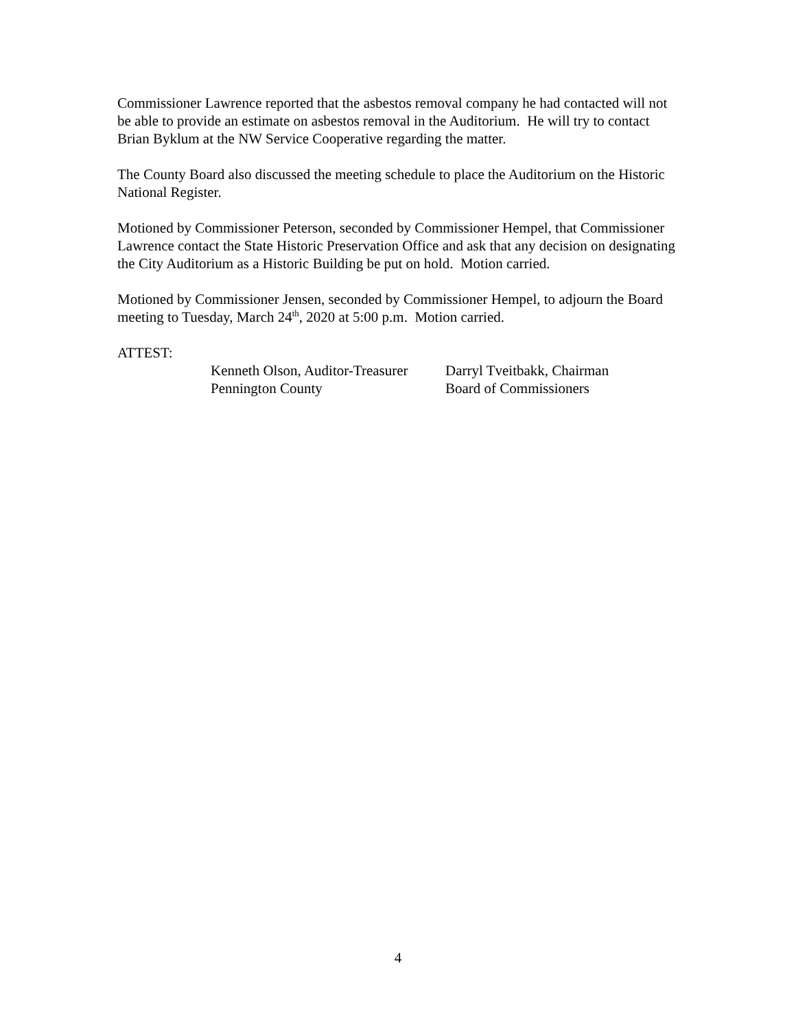Commissioner Lawrence reported that the asbestos removal company he had contacted will not be able to provide an estimate on asbestos removal in the Auditorium. He will try to contact Brian Byklum at the NW Service Cooperative regarding the matter.
The County Board also discussed the meeting schedule to place the Auditorium on the Historic National Register.
Motioned by Commissioner Peterson, seconded by Commissioner Hempel, that Commissioner Lawrence contact the State Historic Preservation Office and ask that any decision on designating the City Auditorium as a Historic Building be put on hold. Motion carried.
Motioned by Commissioner Jensen, seconded by Commissioner Hempel, to adjourn the Board meeting to Tuesday, March 24<sup>th</sup>, 2020 at 5:00 p.m. Motion carried.
ATTEST:
Kenneth Olson, Auditor-Treasurer
Pennington County
Darryl Tveitbakk, Chairman
Board of Commissioners
4